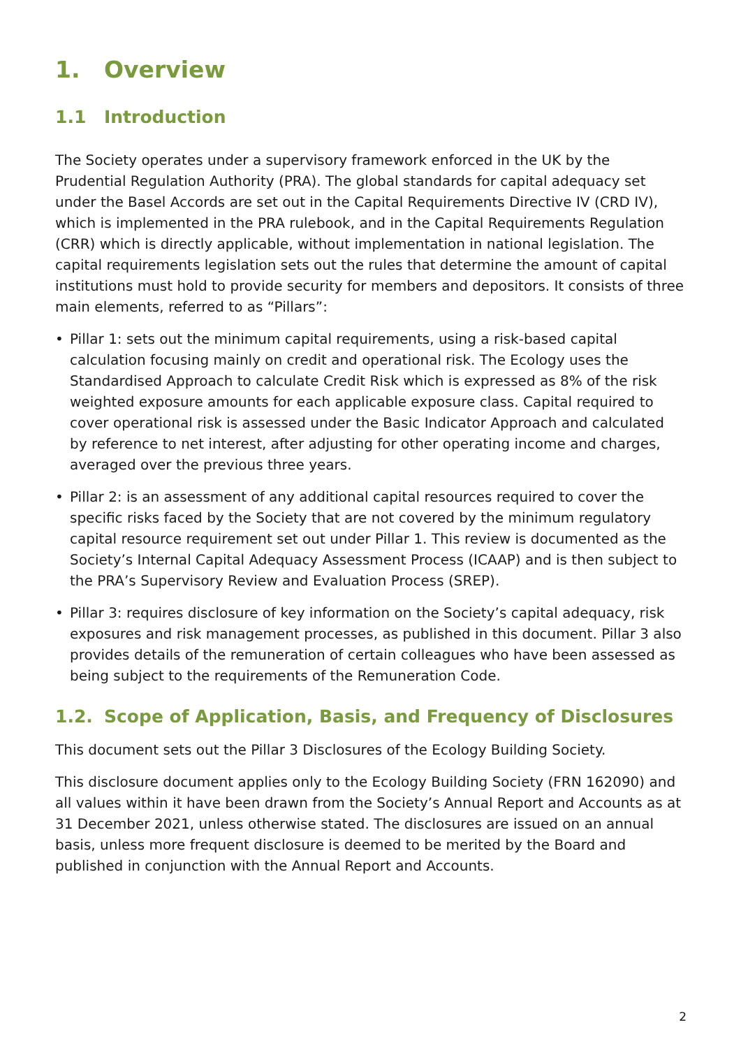1. Overview
1.1 Introduction
The Society operates under a supervisory framework enforced in the UK by the Prudential Regulation Authority (PRA). The global standards for capital adequacy set under the Basel Accords are set out in the Capital Requirements Directive IV (CRD IV), which is implemented in the PRA rulebook, and in the Capital Requirements Regulation (CRR) which is directly applicable, without implementation in national legislation. The capital requirements legislation sets out the rules that determine the amount of capital institutions must hold to provide security for members and depositors. It consists of three main elements, referred to as “Pillars”:
• Pillar 1: sets out the minimum capital requirements, using a risk-based capital calculation focusing mainly on credit and operational risk. The Ecology uses the Standardised Approach to calculate Credit Risk which is expressed as 8% of the risk weighted exposure amounts for each applicable exposure class. Capital required to cover operational risk is assessed under the Basic Indicator Approach and calculated by reference to net interest, after adjusting for other operating income and charges, averaged over the previous three years.
• Pillar 2: is an assessment of any additional capital resources required to cover the specific risks faced by the Society that are not covered by the minimum regulatory capital resource requirement set out under Pillar 1. This review is documented as the Society’s Internal Capital Adequacy Assessment Process (ICAAP) and is then subject to the PRA’s Supervisory Review and Evaluation Process (SREP).
• Pillar 3: requires disclosure of key information on the Society’s capital adequacy, risk exposures and risk management processes, as published in this document. Pillar 3 also provides details of the remuneration of certain colleagues who have been assessed as being subject to the requirements of the Remuneration Code.
1.2. Scope of Application, Basis, and Frequency of Disclosures
This document sets out the Pillar 3 Disclosures of the Ecology Building Society.
This disclosure document applies only to the Ecology Building Society (FRN 162090) and all values within it have been drawn from the Society’s Annual Report and Accounts as at 31 December 2021, unless otherwise stated. The disclosures are issued on an annual basis, unless more frequent disclosure is deemed to be merited by the Board and published in conjunction with the Annual Report and Accounts.
2